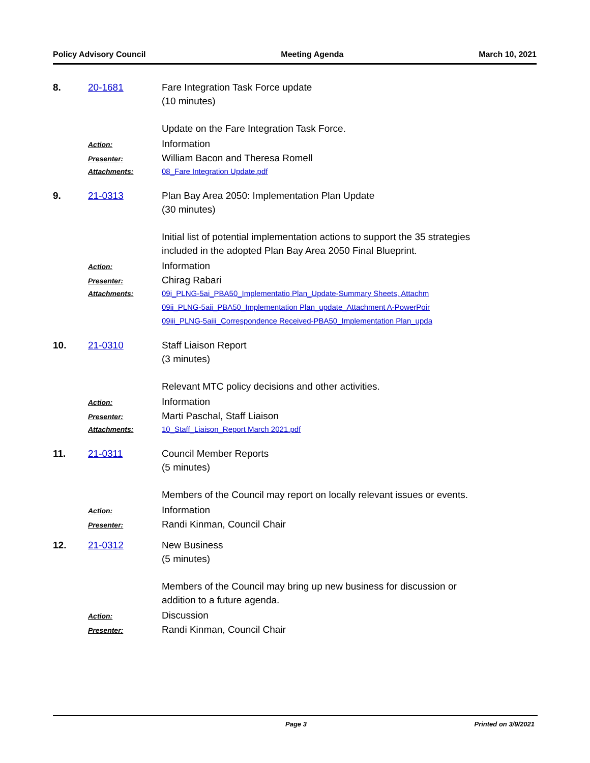Policy Advisory Council Meeting Agenda March 10, 2021
8. 20-1681 Fare Integration Task Force update
(10 minutes)
Update on the Fare Integration Task Force.
Action:
Information
Presenter:
William Bacon and Theresa Romell
Attachments: 08_Fare Integration Update.pdf
9. 21-0313 Plan Bay Area 2050: Implementation Plan Update
(30 minutes)
Initial list of potential implementation actions to support the 35 strategies included in the adopted Plan Bay Area 2050 Final Blueprint.
Action:
Information
Presenter:
Chirag Rabari
Attachments: 09i_PLNG-5ai_PBA50_Implementatio Plan_Update-Summary Sheets, Attachm
09ii_PLNG-5aii_PBA50_Implementation Plan_update_Attachment A-PowerPoir
09iii_PLNG-5aiii_Correspondence Received-PBA50_Implementation Plan_upda
10. 21-0310 Staff Liaison Report
(3 minutes)
Relevant MTC policy decisions and other activities.
Action:
Information
Presenter:
Marti Paschal, Staff Liaison
Attachments: 10_Staff_Liaison_Report March 2021.pdf
11. 21-0311 Council Member Reports
(5 minutes)
Members of the Council may report on locally relevant issues or events.
Action:
Information
Presenter:
Randi Kinman, Council Chair
12. 21-0312 New Business
(5 minutes)
Members of the Council may bring up new business for discussion or addition to a future agenda.
Action:
Discussion
Presenter:
Randi Kinman, Council Chair
Page 3 Printed on 3/9/2021